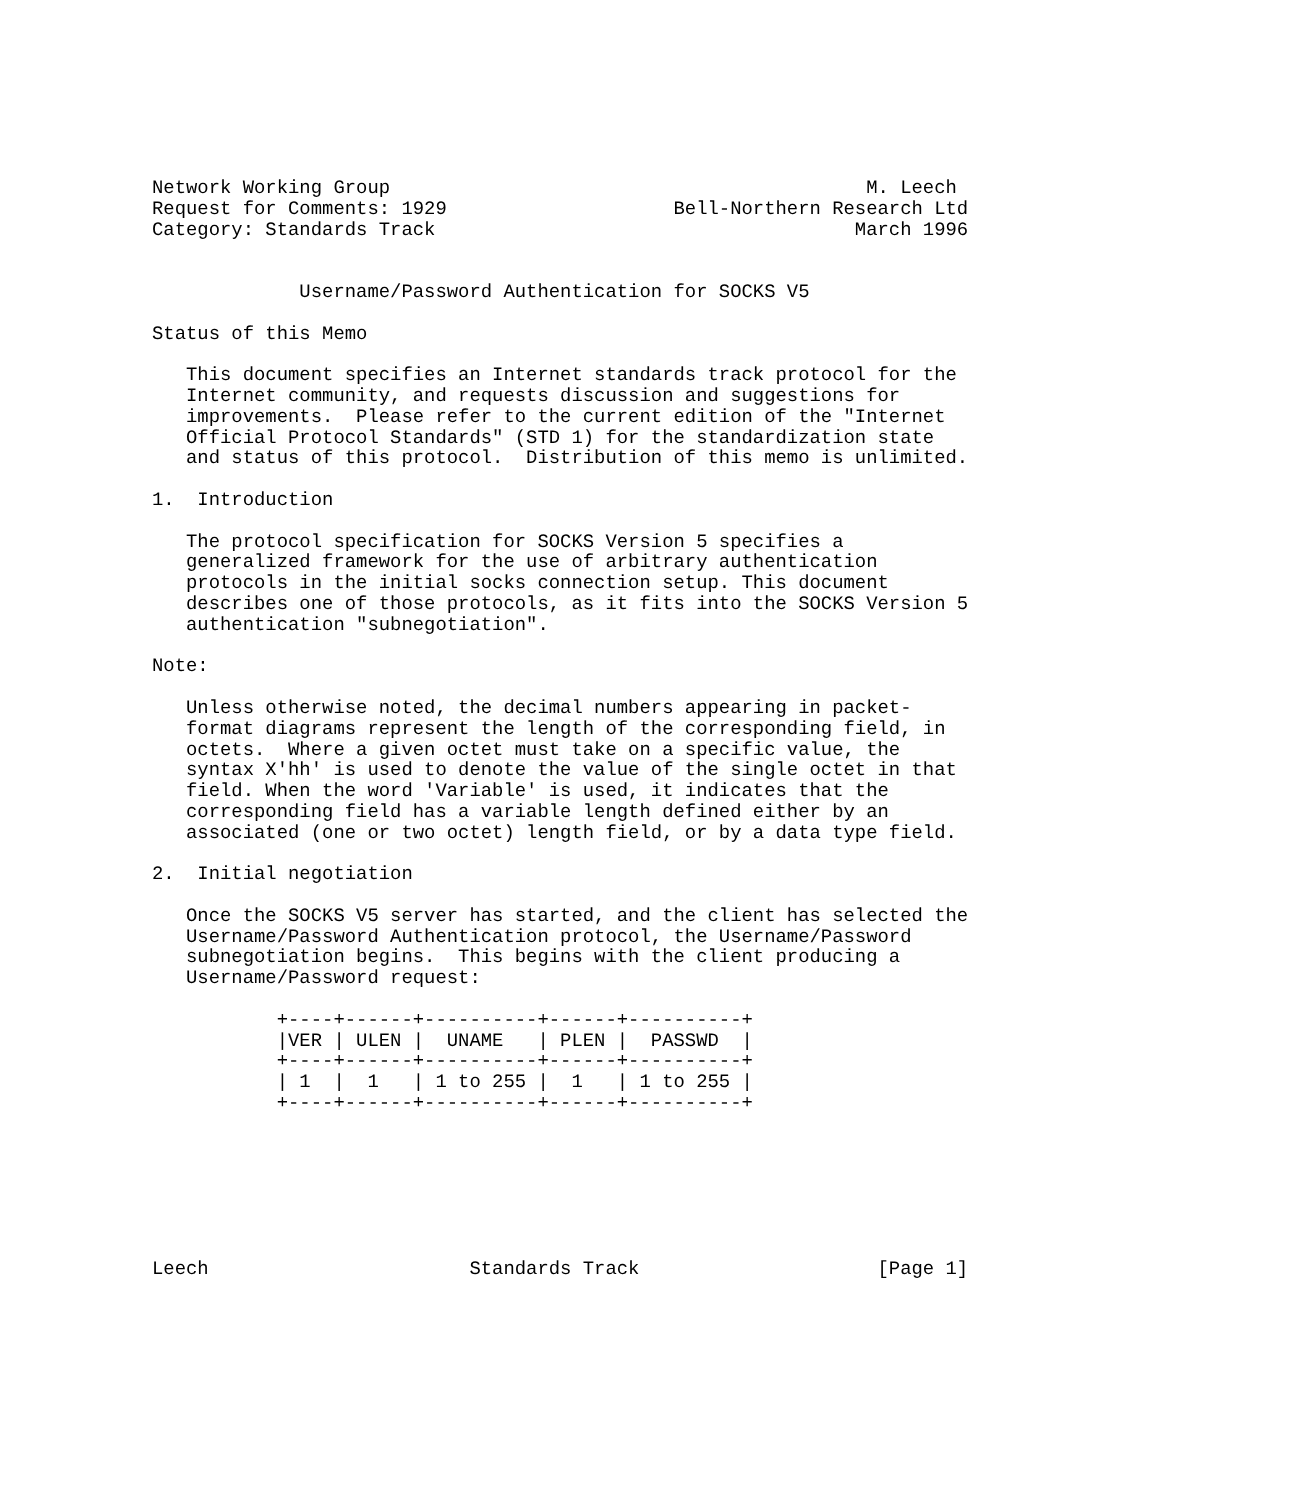Network Working Group                                          M. Leech
Request for Comments: 1929                    Bell-Northern Research Ltd
Category: Standards Track                                     March 1996


             Username/Password Authentication for SOCKS V5

Status of this Memo

   This document specifies an Internet standards track protocol for the
   Internet community, and requests discussion and suggestions for
   improvements.  Please refer to the current edition of the "Internet
   Official Protocol Standards" (STD 1) for the standardization state
   and status of this protocol.  Distribution of this memo is unlimited.

1.  Introduction

   The protocol specification for SOCKS Version 5 specifies a
   generalized framework for the use of arbitrary authentication
   protocols in the initial socks connection setup. This document
   describes one of those protocols, as it fits into the SOCKS Version 5
   authentication "subnegotiation".

Note:

   Unless otherwise noted, the decimal numbers appearing in packet-
   format diagrams represent the length of the corresponding field, in
   octets.  Where a given octet must take on a specific value, the
   syntax X'hh' is used to denote the value of the single octet in that
   field. When the word 'Variable' is used, it indicates that the
   corresponding field has a variable length defined either by an
   associated (one or two octet) length field, or by a data type field.

2.  Initial negotiation

   Once the SOCKS V5 server has started, and the client has selected the
   Username/Password Authentication protocol, the Username/Password
   subnegotiation begins.  This begins with the client producing a
   Username/Password request:

           +----+------+----------+------+----------+
           |VER | ULEN |  UNAME   | PLEN |  PASSWD  |
           +----+------+----------+------+----------+
           | 1  |  1   | 1 to 255 |  1   | 1 to 255 |
           +----+------+----------+------+----------+







Leech                       Standards Track                     [Page 1]